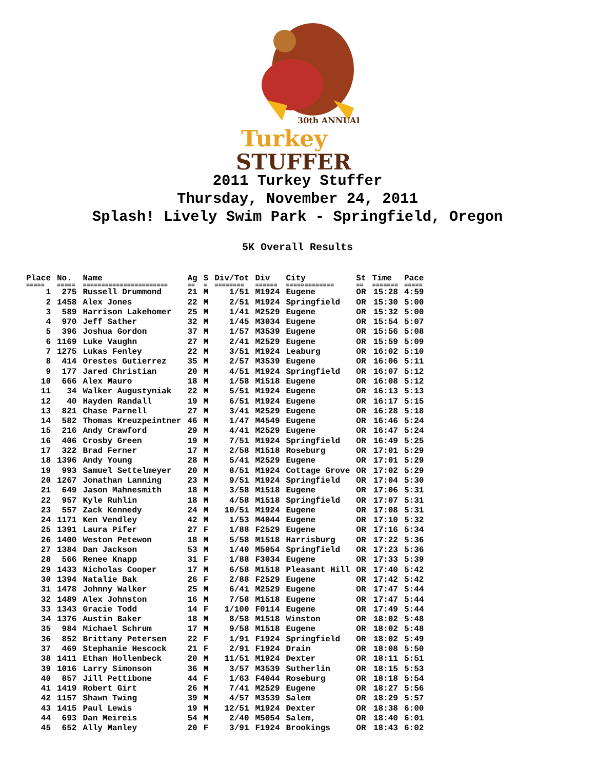30th ANNUAL
Turkey
STUFFER
2011 Turkey Stuffer
Thursday, November 24, 2011
Splash! Lively Swim Park - Springfield, Oregon
5K Overall Results
| Place | No. | Name | Ag | S | Div/Tot | Div | City | St | Time | Pace |
| --- | --- | --- | --- | --- | --- | --- | --- | --- | --- | --- |
| ===== | ===== | ======================= | == | = | ======== | ====== | ============= | == | ======= | ===== |
| 1 | 275 | Russell Drummond | 21 | M | 1/51 | M1924 | Eugene | OR | 15:28 | 4:59 |
| 2 | 1458 | Alex Jones | 22 | M | 2/51 | M1924 | Springfield | OR | 15:30 | 5:00 |
| 3 | 589 | Harrison Lakehomer | 25 | M | 1/41 | M2529 | Eugene | OR | 15:32 | 5:00 |
| 4 | 970 | Jeff Sather | 32 | M | 1/45 | M3034 | Eugene | OR | 15:54 | 5:07 |
| 5 | 396 | Joshua Gordon | 37 | M | 1/57 | M3539 | Eugene | OR | 15:56 | 5:08 |
| 6 | 1169 | Luke Vaughn | 27 | M | 2/41 | M2529 | Eugene | OR | 15:59 | 5:09 |
| 7 | 1275 | Lukas Fenley | 22 | M | 3/51 | M1924 | Leaburg | OR | 16:02 | 5:10 |
| 8 | 414 | Orestes Gutierrez | 35 | M | 2/57 | M3539 | Eugene | OR | 16:06 | 5:11 |
| 9 | 177 | Jared Christian | 20 | M | 4/51 | M1924 | Springfield | OR | 16:07 | 5:12 |
| 10 | 666 | Alex Mauro | 18 | M | 1/58 | M1518 | Eugene | OR | 16:08 | 5:12 |
| 11 | 34 | Walker Augustyniak | 22 | M | 5/51 | M1924 | Eugene | OR | 16:13 | 5:13 |
| 12 | 40 | Hayden Randall | 19 | M | 6/51 | M1924 | Eugene | OR | 16:17 | 5:15 |
| 13 | 821 | Chase Parnell | 27 | M | 3/41 | M2529 | Eugene | OR | 16:28 | 5:18 |
| 14 | 582 | Thomas Kreuzpeintner | 46 | M | 1/47 | M4549 | Eugene | OR | 16:46 | 5:24 |
| 15 | 216 | Andy Crawford | 29 | M | 4/41 | M2529 | Eugene | OR | 16:47 | 5:24 |
| 16 | 406 | Crosby Green | 19 | M | 7/51 | M1924 | Springfield | OR | 16:49 | 5:25 |
| 17 | 322 | Brad Ferner | 17 | M | 2/58 | M1518 | Roseburg | OR | 17:01 | 5:29 |
| 18 | 1396 | Andy Young | 28 | M | 5/41 | M2529 | Eugene | OR | 17:01 | 5:29 |
| 19 | 993 | Samuel Settelmeyer | 20 | M | 8/51 | M1924 | Cottage Grove | OR | 17:02 | 5:29 |
| 20 | 1267 | Jonathan Lanning | 23 | M | 9/51 | M1924 | Springfield | OR | 17:04 | 5:30 |
| 21 | 649 | Jason Mahnesmith | 18 | M | 3/58 | M1518 | Eugene | OR | 17:06 | 5:31 |
| 22 | 957 | Kyle Ruhlin | 18 | M | 4/58 | M1518 | Springfield | OR | 17:07 | 5:31 |
| 23 | 557 | Zack Kennedy | 24 | M | 10/51 | M1924 | Eugene | OR | 17:08 | 5:31 |
| 24 | 1171 | Ken Vendley | 42 | M | 1/53 | M4044 | Eugene | OR | 17:10 | 5:32 |
| 25 | 1391 | Laura Pifer | 27 | F | 1/88 | F2529 | Eugene | OR | 17:16 | 5:34 |
| 26 | 1400 | Weston Petewon | 18 | M | 5/58 | M1518 | Harrisburg | OR | 17:22 | 5:36 |
| 27 | 1384 | Dan Jackson | 53 | M | 1/40 | M5054 | Springfield | OR | 17:23 | 5:36 |
| 28 | 566 | Renee Knapp | 31 | F | 1/88 | F3034 | Eugene | OR | 17:33 | 5:39 |
| 29 | 1433 | Nicholas Cooper | 17 | M | 6/58 | M1518 | Pleasant Hill | OR | 17:40 | 5:42 |
| 30 | 1394 | Natalie Bak | 26 | F | 2/88 | F2529 | Eugene | OR | 17:42 | 5:42 |
| 31 | 1478 | Johnny Walker | 25 | M | 6/41 | M2529 | Eugene | OR | 17:47 | 5:44 |
| 32 | 1489 | Alex Johnston | 16 | M | 7/58 | M1518 | Eugene | OR | 17:47 | 5:44 |
| 33 | 1343 | Gracie Todd | 14 | F | 1/100 | F0114 | Eugene | OR | 17:49 | 5:44 |
| 34 | 1376 | Austin Baker | 18 | M | 8/58 | M1518 | Winston | OR | 18:02 | 5:48 |
| 35 | 984 | Michael Schrum | 17 | M | 9/58 | M1518 | Eugene | OR | 18:02 | 5:48 |
| 36 | 852 | Brittany Petersen | 22 | F | 1/91 | F1924 | Springfield | OR | 18:02 | 5:49 |
| 37 | 469 | Stephanie Hescock | 21 | F | 2/91 | F1924 | Drain | OR | 18:08 | 5:50 |
| 38 | 1411 | Ethan Hollenbeck | 20 | M | 11/51 | M1924 | Dexter | OR | 18:11 | 5:51 |
| 39 | 1016 | Larry Simonson | 36 | M | 3/57 | M3539 | Sutherlin | OR | 18:15 | 5:53 |
| 40 | 857 | Jill Pettibone | 44 | F | 1/63 | F4044 | Roseburg | OR | 18:18 | 5:54 |
| 41 | 1419 | Robert Girt | 26 | M | 7/41 | M2529 | Eugene | OR | 18:27 | 5:56 |
| 42 | 1157 | Shawn Twing | 39 | M | 4/57 | M3539 | Salem | OR | 18:29 | 5:57 |
| 43 | 1415 | Paul Lewis | 19 | M | 12/51 | M1924 | Dexter | OR | 18:38 | 6:00 |
| 44 | 693 | Dan Meireis | 54 | M | 2/40 | M5054 | Salem, | OR | 18:40 | 6:01 |
| 45 | 652 | Ally Manley | 20 | F | 3/91 | F1924 | Brookings | OR | 18:43 | 6:02 |